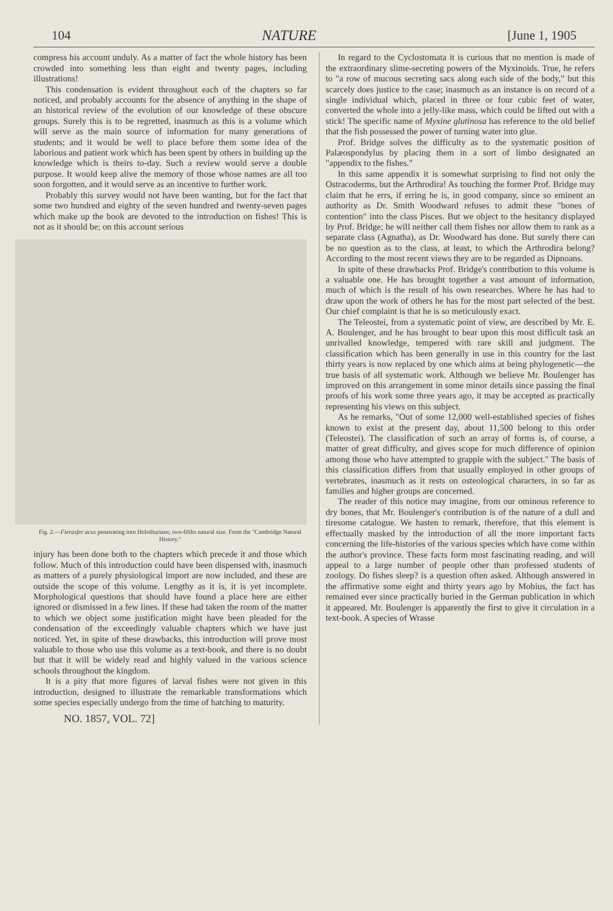104 NATURE [June 1, 1905
compress his account unduly. As a matter of fact the whole history has been crowded into something less than eight and twenty pages, including illustrations!
This condensation is evident throughout each of the chapters so far noticed, and probably accounts for the absence of anything in the shape of an historical review of the evolution of our knowledge of these obscure groups. Surely this is to be regretted, inasmuch as this is a volume which will serve as the main source of information for many generations of students; and it would be well to place before them some idea of the laborious and patient work which has been spent by others in building up the knowledge which is theirs to-day. Such a review would serve a double purpose. It would keep alive the memory of those whose names are all too soon forgotten, and it would serve as an incentive to further work.
Probably this survey would not have been wanting, but for the fact that some two hundred and eighty of the seven hundred and twenty-seven pages which make up the book are devoted to the introduction on fishes! This is not as it should be; on this account serious
Fig. 2.—Fierasfer acus penetrating into Holothurians; two-fifths natural size. From the "Cambridge Natural History."
injury has been done both to the chapters which precede it and those which follow. Much of this introduction could have been dispensed with, inasmuch as matters of a purely physiological import are now included, and these are outside the scope of this volume. Lengthy as it is, it is yet incomplete. Morphological questions that should have found a place here are either ignored or dismissed in a few lines. If these had taken the room of the matter to which we object some justification might have been pleaded for the condensation of the exceedingly valuable chapters which we have just noticed. Yet, in spite of these drawbacks, this introduction will prove most valuable to those who use this volume as a text-book, and there is no doubt but that it will be widely read and highly valued in the various science schools throughout the kingdom.
It is a pity that more figures of larval fishes were not given in this introduction, designed to illustrate the remarkable transformations which some species especially undergo from the time of hatching to maturity.
NO. 1857, VOL. 72]
In regard to the Cyclostomata it is curious that no mention is made of the extraordinary slime-secreting powers of the Myxinoids. True, he refers to "a row of mucous secreting sacs along each side of the body," but this scarcely does justice to the case; inasmuch as an instance is on record of a single individual which, placed in three or four cubic feet of water, converted the whole into a jelly-like mass, which could be lifted out with a stick! The specific name of Myxine glutinosa has reference to the old belief that the fish possessed the power of turning water into glue.
Prof. Bridge solves the difficulty as to the systematic position of Palæospondylus by placing them in a sort of limbo designated an "appendix to the fishes."
In this same appendix it is somewhat surprising to find not only the Ostracoderms, but the Arthrodira! As touching the former Prof. Bridge may claim that he errs, if erring he is, in good company, since so eminent an authority as Dr. Smith Woodward refuses to admit these "bones of contention" into the class Pisces. But we object to the hesitancy displayed by Prof. Bridge; he will neither call them fishes nor allow them to rank as a separate class (Agnatha), as Dr. Woodward has done. But surely there can be no question as to the class, at least, to which the Arthrodira belong? According to the most recent views they are to be regarded as Dipnoans.
In spite of these drawbacks Prof. Bridge's contribution to this volume is a valuable one. He has brought together a vast amount of information, much of which is the result of his own researches. Where he has had to draw upon the work of others he has for the most part selected of the best. Our chief complaint is that he is so meticulously exact.
The Teleostei, from a systematic point of view, are described by Mr. E. A. Boulenger, and he has brought to bear upon this most difficult task an unrivalled knowledge, tempered with rare skill and judgment. The classification which has been generally in use in this country for the last thirty years is now replaced by one which aims at being phylogenetic—the true basis of all systematic work. Although we believe Mr. Boulenger has improved on this arrangement in some minor details since passing the final proofs of his work some three years ago, it may be accepted as practically representing his views on this subject.
As he remarks, "Out of some 12,000 well-established species of fishes known to exist at the present day, about 11,500 belong to this order (Teleostei). The classification of such an array of forms is, of course, a matter of great difficulty, and gives scope for much difference of opinion among those who have attempted to grapple with the subject." The basis of this classification differs from that usually employed in other groups of vertebrates, inasmuch as it rests on osteological characters, in so far as families and higher groups are concerned.
The reader of this notice may imagine, from our ominous reference to dry bones, that Mr. Boulenger's contribution is of the nature of a dull and tiresome catalogue. We hasten to remark, therefore, that this element is effectually masked by the introduction of all the more important facts concerning the life-histories of the various species which have come within the author's province. These facts form most fascinating reading, and will appeal to a large number of people other than professed students of zoology. Do fishes sleep? is a question often asked. Although answered in the affirmative some eight and thirty years ago by Mobius, the fact has remained ever since practically buried in the German publication in which it appeared. Mr. Boulenger is apparently the first to give it circulation in a text-book. A species of Wrasse